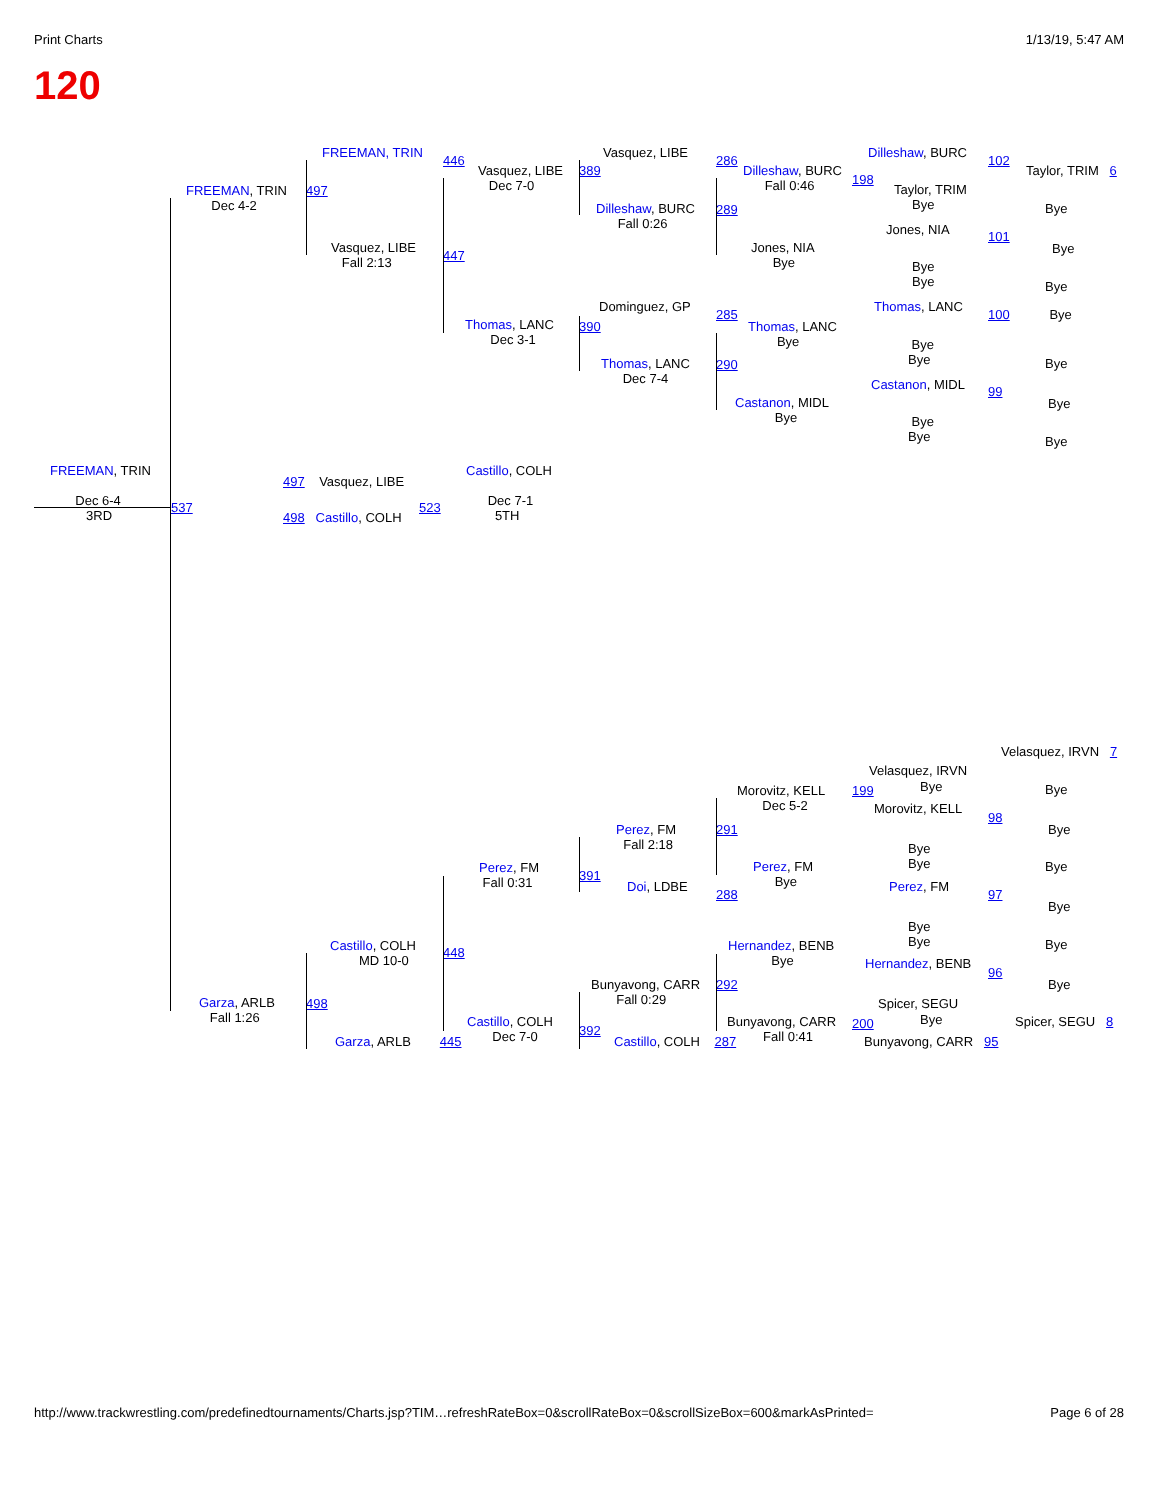Print Charts 1/13/19, 5:47 AM
120
FREEMAN, TRIN
446
Vasquez, LIBE
Dec 7-0
FREEMAN, TRIN
Dec 4-2
497
Vasquez, LIBE
Fall 2:13
447
Vasquez, LIBE
389
Dilleshaw, BURC
Fall 0:26
286
Dilleshaw, BURC
Fall 0:46
289
Jones, NIA
Bye
Dilleshaw, BURC
198
Taylor, TRIM
Bye
Jones, NIA
Bye
Bye
102
Taylor, TRIM 6
Bye
101
Bye
Bye
Dominguez, GP
Thomas, LANC
Dec 3-1
390
Thomas, LANC
Dec 7-4
285
Thomas, LANC
Bye
290
Castanon, MIDL
Bye
Thomas, LANC
Bye
Bye
Castanon, MIDL
Bye
Bye
100 Bye
Bye
99
Bye
Bye
FREEMAN, TRIN
Dec 6-4
3RD
537
497 Vasquez, LIBE
498 Castillo, COLH
523
Castillo, COLH
Dec 7-1
5TH
Velasquez, IRVN 7
Velasquez, IRVN
199 Bye
Morovitz, KELL
Dec 5-2
Morovitz, KELL
Bye
98
Bye
Perez, FM
Fall 2:18
291
Bye
Bye
Bye
Perez, FM
Fall 0:31
Perez, FM
Bye
391
Doi, LDBE Perez, FM
288 97
Bye
Bye
Bye
Castillo, COLH
MD 10-0
Hernandez, BENB
Bye
Bye
448
Hernandez, BENB
96
Bunyavong, CARR
Fall 0:29
292 Bye
Garza, ARLB
Fall 1:26
498 Spicer, SEGU
Castillo, COLH
Dec 7-0
Bunyavong, CARR
Fall 0:41
200 Bye Spicer, SEGU 8
392
Garza, ARLB 445 Castillo, COLH 287 Bunyavong, CARR 95
http://www.trackwrestling.com/predefinedtournaments/Charts.jsp?TIM…refreshRateBox=0&scrollRateBox=0&scrollSizeBox=600&markAsPrinted= Page 6 of 28